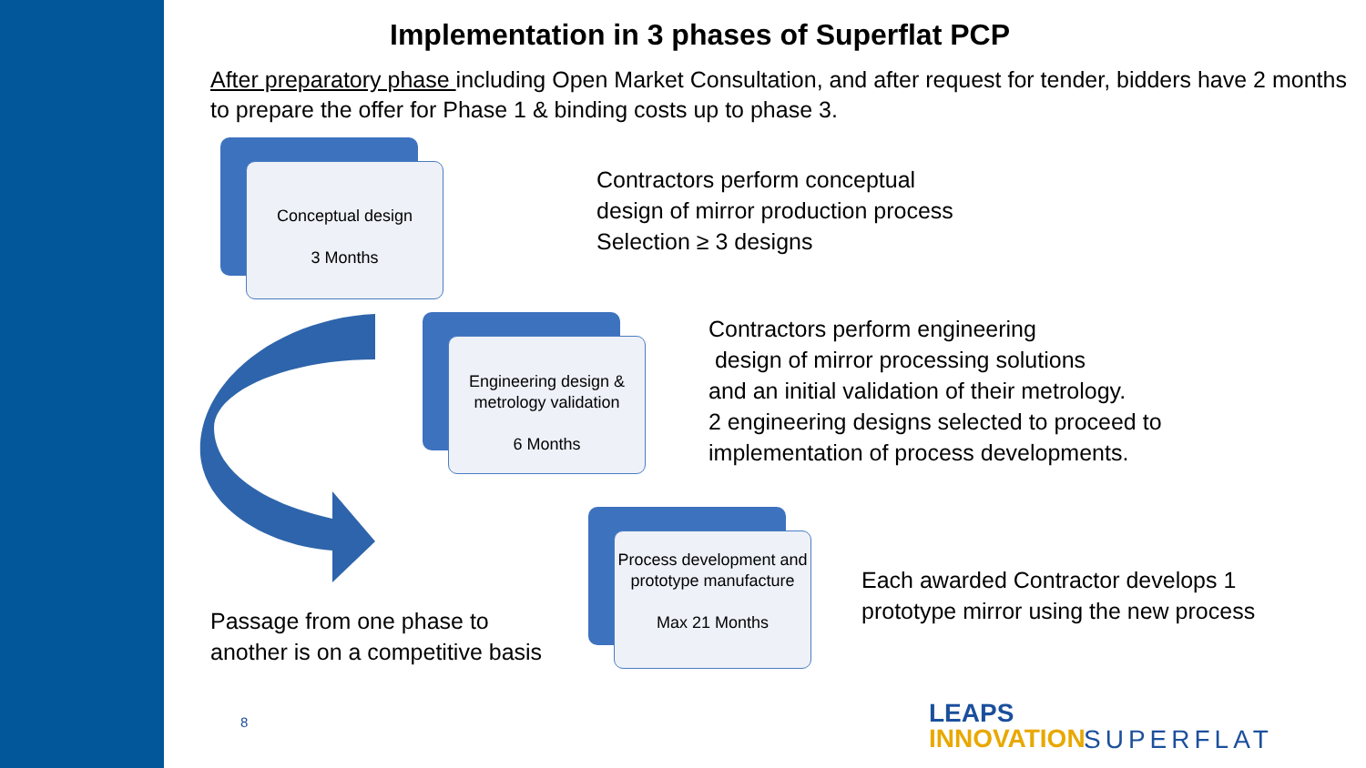Implementation in 3 phases of Superflat PCP
After preparatory phase including Open Market Consultation, and after request for tender, bidders have 2 months to prepare the offer for Phase 1 & binding costs up to phase 3.
Conceptual design
3 Months
Engineering design & metrology validation
6 Months
Process development and prototype manufacture
Max 21 Months
Contractors perform conceptual
design of mirror production process
Selection ≥ 3 designs
Contractors perform engineering
design of mirror processing solutions
and an initial validation of their metrology.
2 engineering designs selected to proceed to
implementation of process developments.
Each awarded Contractor develops 1
prototype mirror using the new process
Passage from one phase to
another is on a competitive basis
8
LEAPS
INNOVATION
SUPERFLAT